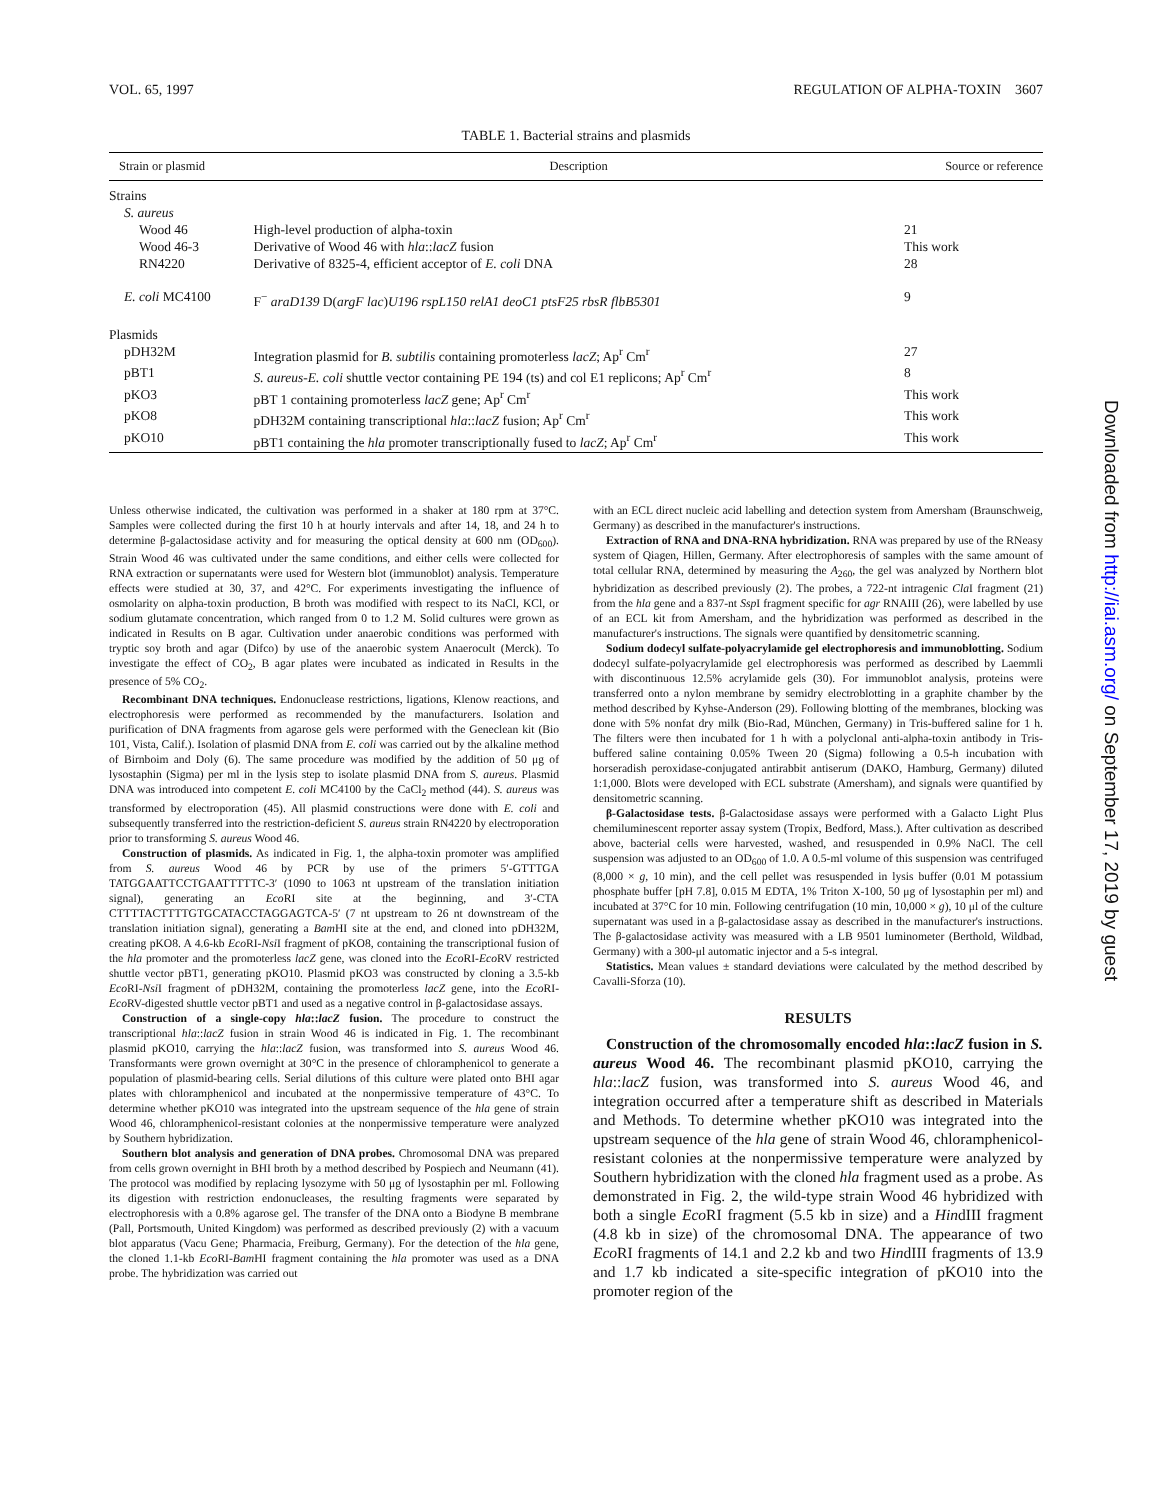VOL. 65, 1997 REGULATION OF ALPHA-TOXIN 3607
TABLE 1. Bacterial strains and plasmids
| Strain or plasmid | Description | Source or reference |
| --- | --- | --- |
| Strains | | |
| S. aureus | | |
| Wood 46 | High-level production of alpha-toxin | 21 |
| Wood 46-3 | Derivative of Wood 46 with hla :: lacZ fusion | This work |
| RN4220 | Derivative of 8325-4, efficient acceptor of E. coli DNA | 28 |
| E. coli MC4100 | F<sup>−</sup> araD139 D( argF lac ) U196 rspL150 relA1 deoC1 ptsF25 rbsR flbB5301 | 9 |
| Plasmids | | |
| pDH32M | Integration plasmid for B. subtilis containing promoterless lacZ ; Ap<sup>r</sup> Cm<sup>r</sup> | 27 |
| pBT1 | S. aureus-E. coli shuttle vector containing PE 194 (ts) and col E1 replicons; Ap<sup>r</sup> Cm<sup>r</sup> | 8 |
| pKO3 | pBT 1 containing promoterless lacZ gene; Ap<sup>r</sup> Cm<sup>r</sup> | This work |
| pKO8 | pDH32M containing transcriptional hla :: lacZ fusion; Ap<sup>r</sup> Cm<sup>r</sup> | This work |
| pKO10 | pBT1 containing the hla promoter transcriptionally fused to lacZ ; Ap<sup>r</sup> Cm<sup>r</sup> | This work |
Unless otherwise indicated, the cultivation was performed in a shaker at 180 rpm at 37°C. Samples were collected during the first 10 h at hourly intervals and after 14, 18, and 24 h to determine β-galactosidase activity and for measuring the optical density at 600 nm (OD<sub>600</sub>). Strain Wood 46 was cultivated under the same conditions, and either cells were collected for RNA extraction or supernatants were used for Western blot (immunoblot) analysis. Temperature effects were studied at 30, 37, and 42°C. For experiments investigating the influence of osmolarity on alpha-toxin production, B broth was modified with respect to its NaCl, KCl, or sodium glutamate concentration, which ranged from 0 to 1.2 M. Solid cultures were grown as indicated in Results on B agar. Cultivation under anaerobic conditions was performed with tryptic soy broth and agar (Difco) by use of the anaerobic system Anaerocult (Merck). To investigate the effect of CO<sub>2</sub>, B agar plates were incubated as indicated in Results in the presence of 5% CO<sub>2</sub>.
Recombinant DNA techniques. Endonuclease restrictions, ligations, Klenow reactions, and electrophoresis were performed as recommended by the manufacturers. Isolation and purification of DNA fragments from agarose gels were performed with the Geneclean kit (Bio 101, Vista, Calif.). Isolation of plasmid DNA from E. coli was carried out by the alkaline method of Birnboim and Doly (6). The same procedure was modified by the addition of 50 μg of lysostaphin (Sigma) per ml in the lysis step to isolate plasmid DNA from S. aureus. Plasmid DNA was introduced into competent E. coli MC4100 by the CaCl<sub>2</sub> method (44). S. aureus was transformed by electroporation (45). All plasmid constructions were done with E. coli and subsequently transferred into the restriction-deficient S. aureus strain RN4220 by electroporation prior to transforming S. aureus Wood 46.
Construction of plasmids. As indicated in Fig. 1, the alpha-toxin promoter was amplified from S. aureus Wood 46 by PCR by use of the primers 5′-GTTTGA TATGGAATTCCTGAATTTTTC-3′ (1090 to 1063 nt upstream of the translation initiation signal), generating an Eco RI site at the beginning, and 3′-CTA CTTTTACTTTTGTGCATACCTAGGAGTCA-5′ (7 nt upstream to 26 nt downstream of the translation initiation signal), generating a Bam HI site at the end, and cloned into pDH32M, creating pKO8. A 4.6-kb Eco RI-Nsi I fragment of pKO8, containing the transcriptional fusion of the hla promoter and the promoterless lacZ gene, was cloned into the Eco RI-Eco RV restricted shuttle vector pBT1, generating pKO10. Plasmid pKO3 was constructed by cloning a 3.5-kb Eco RI-Nsi I fragment of pDH32M, containing the promoterless lacZ gene, into the Eco RI-Eco RV-digested shuttle vector pBT1 and used as a negative control in β-galactosidase assays.
Construction of a single-copy hla::lacZ fusion. The procedure to construct the transcriptional hla::lacZ fusion in strain Wood 46 is indicated in Fig. 1. The recombinant plasmid pKO10, carrying the hla::lacZ fusion, was transformed into S. aureus Wood 46. Transformants were grown overnight at 30°C in the presence of chloramphenicol to generate a population of plasmid-bearing cells. Serial dilutions of this culture were plated onto BHI agar plates with chloramphenicol and incubated at the nonpermissive temperature of 43°C. To determine whether pKO10 was integrated into the upstream sequence of the hla gene of strain Wood 46, chloramphenicol-resistant colonies at the nonpermissive temperature were analyzed by Southern hybridization.
Southern blot analysis and generation of DNA probes. Chromosomal DNA was prepared from cells grown overnight in BHI broth by a method described by Pospiech and Neumann (41). The protocol was modified by replacing lysozyme with 50 μg of lysostaphin per ml. Following its digestion with restriction endonucleases, the resulting fragments were separated by electrophoresis with a 0.8% agarose gel. The transfer of the DNA onto a Biodyne B membrane (Pall, Portsmouth, United Kingdom) was performed as described previously (2) with a vacuum blot apparatus (Vacu Gene; Pharmacia, Freiburg, Germany). For the detection of the hla gene, the cloned 1.1-kb Eco RI-Bam HI fragment containing the hla promoter was used as a DNA probe. The hybridization was carried out
with an ECL direct nucleic acid labelling and detection system from Amersham (Braunschweig, Germany) as described in the manufacturer's instructions.
Extraction of RNA and DNA-RNA hybridization. RNA was prepared by use of the RNeasy system of Qiagen, Hillen, Germany. After electrophoresis of samples with the same amount of total cellular RNA, determined by measuring the A<sub>260</sub>, the gel was analyzed by Northern blot hybridization as described previously (2). The probes, a 722-nt intragenic Cla I fragment (21) from the hla gene and a 837-nt Ssp I fragment specific for agr RNAIII (26), were labelled by use of an ECL kit from Amersham, and the hybridization was performed as described in the manufacturer's instructions. The signals were quantified by densitometric scanning.
Sodium dodecyl sulfate-polyacrylamide gel electrophoresis and immunoblotting. Sodium dodecyl sulfate-polyacrylamide gel electrophoresis was performed as described by Laemmli with discontinuous 12.5% acrylamide gels (30). For immunoblot analysis, proteins were transferred onto a nylon membrane by semidry electroblotting in a graphite chamber by the method described by Kyhse-Anderson (29). Following blotting of the membranes, blocking was done with 5% nonfat dry milk (Bio-Rad, München, Germany) in Tris-buffered saline for 1 h. The filters were then incubated for 1 h with a polyclonal anti-alpha-toxin antibody in Tris-buffered saline containing 0.05% Tween 20 (Sigma) following a 0.5-h incubation with horseradish peroxidase-conjugated antirabbit antiserum (DAKO, Hamburg, Germany) diluted 1:1,000. Blots were developed with ECL substrate (Amersham), and signals were quantified by densitometric scanning.
β-Galactosidase tests. β-Galactosidase assays were performed with a Galacto Light Plus chemiluminescent reporter assay system (Tropix, Bedford, Mass.). After cultivation as described above, bacterial cells were harvested, washed, and resuspended in 0.9% NaCl. The cell suspension was adjusted to an OD<sub>600</sub> of 1.0. A 0.5-ml volume of this suspension was centrifuged (8,000 × g, 10 min), and the cell pellet was resuspended in lysis buffer (0.01 M potassium phosphate buffer [pH 7.8], 0.015 M EDTA, 1% Triton X-100, 50 μg of lysostaphin per ml) and incubated at 37°C for 10 min. Following centrifugation (10 min, 10,000 × g), 10 μl of the culture supernatant was used in a β-galactosidase assay as described in the manufacturer's instructions. The β-galactosidase activity was measured with a LB 9501 luminometer (Berthold, Wildbad, Germany) with a 300-μl automatic injector and a 5-s integral.
Statistics. Mean values ± standard deviations were calculated by the method described by Cavalli-Sforza (10).
RESULTS
Construction of the chromosomally encoded hla::lacZ fusion in S. aureus Wood 46. The recombinant plasmid pKO10, carrying the hla::lacZ fusion, was transformed into S. aureus Wood 46, and integration occurred after a temperature shift as described in Materials and Methods. To determine whether pKO10 was integrated into the upstream sequence of the hla gene of strain Wood 46, chloramphenicol-resistant colonies at the nonpermissive temperature were analyzed by Southern hybridization with the cloned hla fragment used as a probe. As demonstrated in Fig. 2, the wild-type strain Wood 46 hybridized with both a single Eco RI fragment (5.5 kb in size) and a HindIII fragment (4.8 kb in size) of the chromosomal DNA. The appearance of two Eco RI fragments of 14.1 and 2.2 kb and two HindIII fragments of 13.9 and 1.7 kb indicated a site-specific integration of pKO10 into the promoter region of the
Downloaded from http://iai.asm.org/ on September 17, 2019 by guest